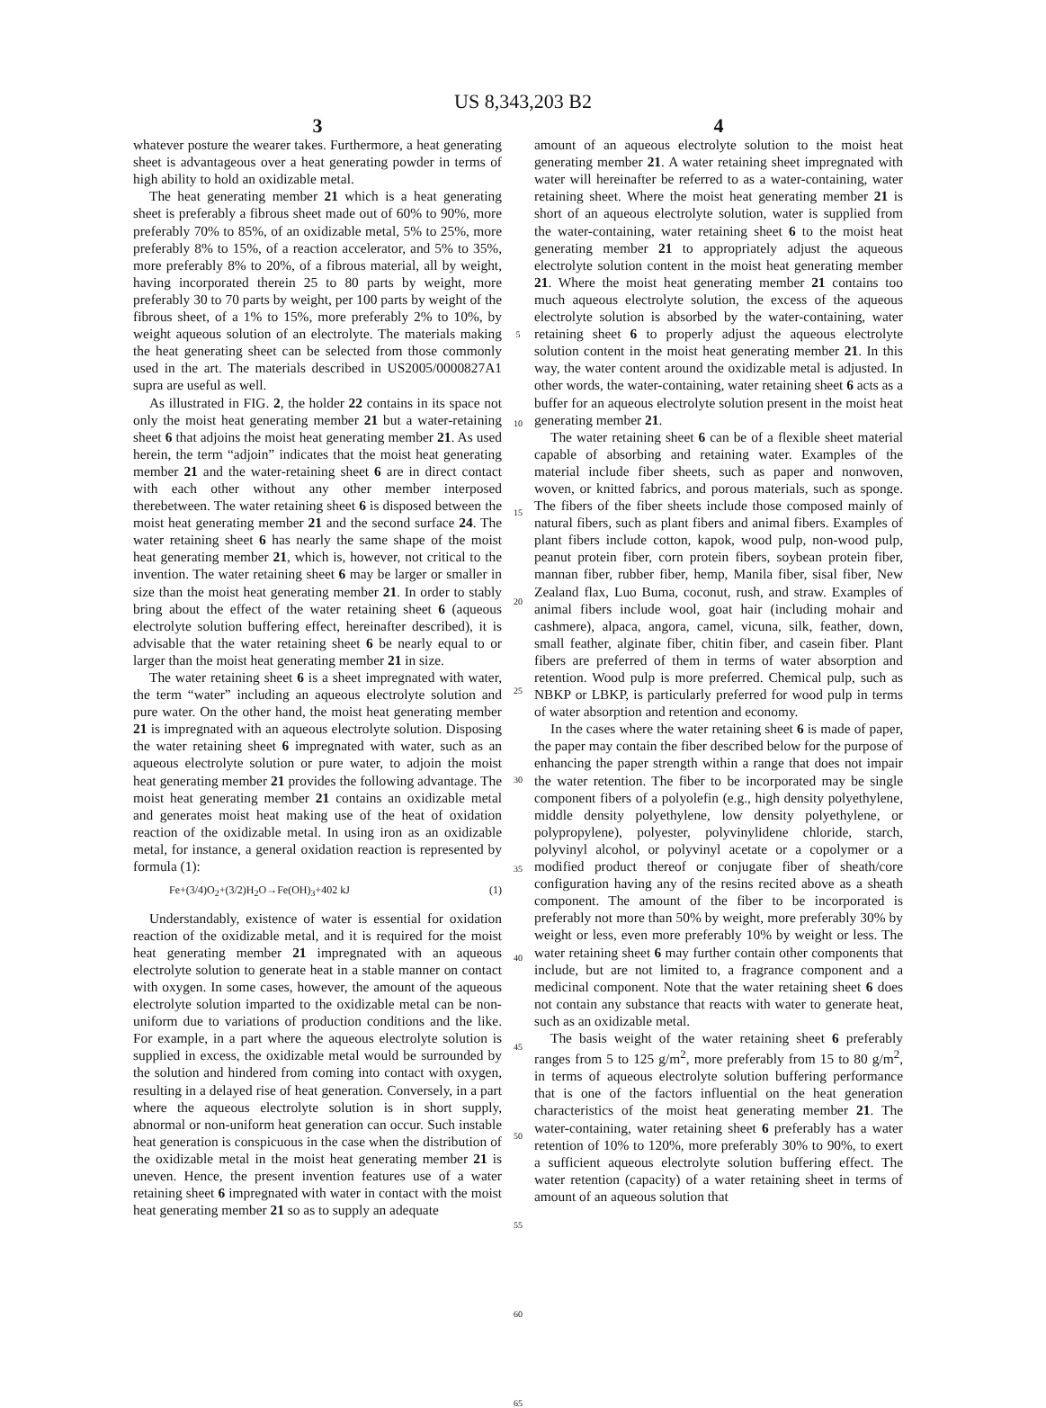US 8,343,203 B2
3
whatever posture the wearer takes. Furthermore, a heat generating sheet is advantageous over a heat generating powder in terms of high ability to hold an oxidizable metal.
The heat generating member 21 which is a heat generating sheet is preferably a fibrous sheet made out of 60% to 90%, more preferably 70% to 85%, of an oxidizable metal, 5% to 25%, more preferably 8% to 15%, of a reaction accelerator, and 5% to 35%, more preferably 8% to 20%, of a fibrous material, all by weight, having incorporated therein 25 to 80 parts by weight, more preferably 30 to 70 parts by weight, per 100 parts by weight of the fibrous sheet, of a 1% to 15%, more preferably 2% to 10%, by weight aqueous solution of an electrolyte. The materials making the heat generating sheet can be selected from those commonly used in the art. The materials described in US2005/0000827A1 supra are useful as well.
As illustrated in FIG. 2, the holder 22 contains in its space not only the moist heat generating member 21 but a water-retaining sheet 6 that adjoins the moist heat generating member 21. As used herein, the term “adjoin” indicates that the moist heat generating member 21 and the water-retaining sheet 6 are in direct contact with each other without any other member interposed therebetween. The water retaining sheet 6 is disposed between the moist heat generating member 21 and the second surface 24. The water retaining sheet 6 has nearly the same shape of the moist heat generating member 21, which is, however, not critical to the invention. The water retaining sheet 6 may be larger or smaller in size than the moist heat generating member 21. In order to stably bring about the effect of the water retaining sheet 6 (aqueous electrolyte solution buffering effect, hereinafter described), it is advisable that the water retaining sheet 6 be nearly equal to or larger than the moist heat generating member 21 in size.
The water retaining sheet 6 is a sheet impregnated with water, the term “water” including an aqueous electrolyte solution and pure water. On the other hand, the moist heat generating member 21 is impregnated with an aqueous electrolyte solution. Disposing the water retaining sheet 6 impregnated with water, such as an aqueous electrolyte solution or pure water, to adjoin the moist heat generating member 21 provides the following advantage. The moist heat generating member 21 contains an oxidizable metal and generates moist heat making use of the heat of oxidation reaction of the oxidizable metal. In using iron as an oxidizable metal, for instance, a general oxidation reaction is represented by formula (1):
Fe+(3/4)O<sub>2</sub>+(3/2)H<sub>2</sub>O→Fe(OH)<sub>3</sub>+402 kJ (1)
Understandably, existence of water is essential for oxidation reaction of the oxidizable metal, and it is required for the moist heat generating member 21 impregnated with an aqueous electrolyte solution to generate heat in a stable manner on contact with oxygen. In some cases, however, the amount of the aqueous electrolyte solution imparted to the oxidizable metal can be non-uniform due to variations of production conditions and the like. For example, in a part where the aqueous electrolyte solution is supplied in excess, the oxidizable metal would be surrounded by the solution and hindered from coming into contact with oxygen, resulting in a delayed rise of heat generation. Conversely, in a part where the aqueous electrolyte solution is in short supply, abnormal or non-uniform heat generation can occur. Such instable heat generation is conspicuous in the case when the distribution of the oxidizable metal in the moist heat generating member 21 is uneven. Hence, the present invention features use of a water retaining sheet 6 impregnated with water in contact with the moist heat generating member 21 so as to supply an adequate
5
10
15
20
25
30
35
40
45
50
55
60
65
4
amount of an aqueous electrolyte solution to the moist heat generating member 21. A water retaining sheet impregnated with water will hereinafter be referred to as a water-containing, water retaining sheet. Where the moist heat generating member 21 is short of an aqueous electrolyte solution, water is supplied from the water-containing, water retaining sheet 6 to the moist heat generating member 21 to appropriately adjust the aqueous electrolyte solution content in the moist heat generating member 21. Where the moist heat generating member 21 contains too much aqueous electrolyte solution, the excess of the aqueous electrolyte solution is absorbed by the water-containing, water retaining sheet 6 to properly adjust the aqueous electrolyte solution content in the moist heat generating member 21. In this way, the water content around the oxidizable metal is adjusted. In other words, the water-containing, water retaining sheet 6 acts as a buffer for an aqueous electrolyte solution present in the moist heat generating member 21.
The water retaining sheet 6 can be of a flexible sheet material capable of absorbing and retaining water. Examples of the material include fiber sheets, such as paper and nonwoven, woven, or knitted fabrics, and porous materials, such as sponge. The fibers of the fiber sheets include those composed mainly of natural fibers, such as plant fibers and animal fibers. Examples of plant fibers include cotton, kapok, wood pulp, non-wood pulp, peanut protein fiber, corn protein fibers, soybean protein fiber, mannan fiber, rubber fiber, hemp, Manila fiber, sisal fiber, New Zealand flax, Luo Buma, coconut, rush, and straw. Examples of animal fibers include wool, goat hair (including mohair and cashmere), alpaca, angora, camel, vicuna, silk, feather, down, small feather, alginate fiber, chitin fiber, and casein fiber. Plant fibers are preferred of them in terms of water absorption and retention. Wood pulp is more preferred. Chemical pulp, such as NBKP or LBKP, is particularly preferred for wood pulp in terms of water absorption and retention and economy.
In the cases where the water retaining sheet 6 is made of paper, the paper may contain the fiber described below for the purpose of enhancing the paper strength within a range that does not impair the water retention. The fiber to be incorporated may be single component fibers of a polyolefin (e.g., high density polyethylene, middle density polyethylene, low density polyethylene, or polypropylene), polyester, polyvinylidene chloride, starch, polyvinyl alcohol, or polyvinyl acetate or a copolymer or a modified product thereof or conjugate fiber of sheath/core configuration having any of the resins recited above as a sheath component. The amount of the fiber to be incorporated is preferably not more than 50% by weight, more preferably 30% by weight or less, even more preferably 10% by weight or less. The water retaining sheet 6 may further contain other components that include, but are not limited to, a fragrance component and a medicinal component. Note that the water retaining sheet 6 does not contain any substance that reacts with water to generate heat, such as an oxidizable metal.
The basis weight of the water retaining sheet 6 preferably ranges from 5 to 125 g/m<sup>2</sup>, more preferably from 15 to 80 g/m<sup>2</sup>, in terms of aqueous electrolyte solution buffering performance that is one of the factors influential on the heat generation characteristics of the moist heat generating member 21. The water-containing, water retaining sheet 6 preferably has a water retention of 10% to 120%, more preferably 30% to 90%, to exert a sufficient aqueous electrolyte solution buffering effect. The water retention (capacity) of a water retaining sheet in terms of amount of an aqueous solution that